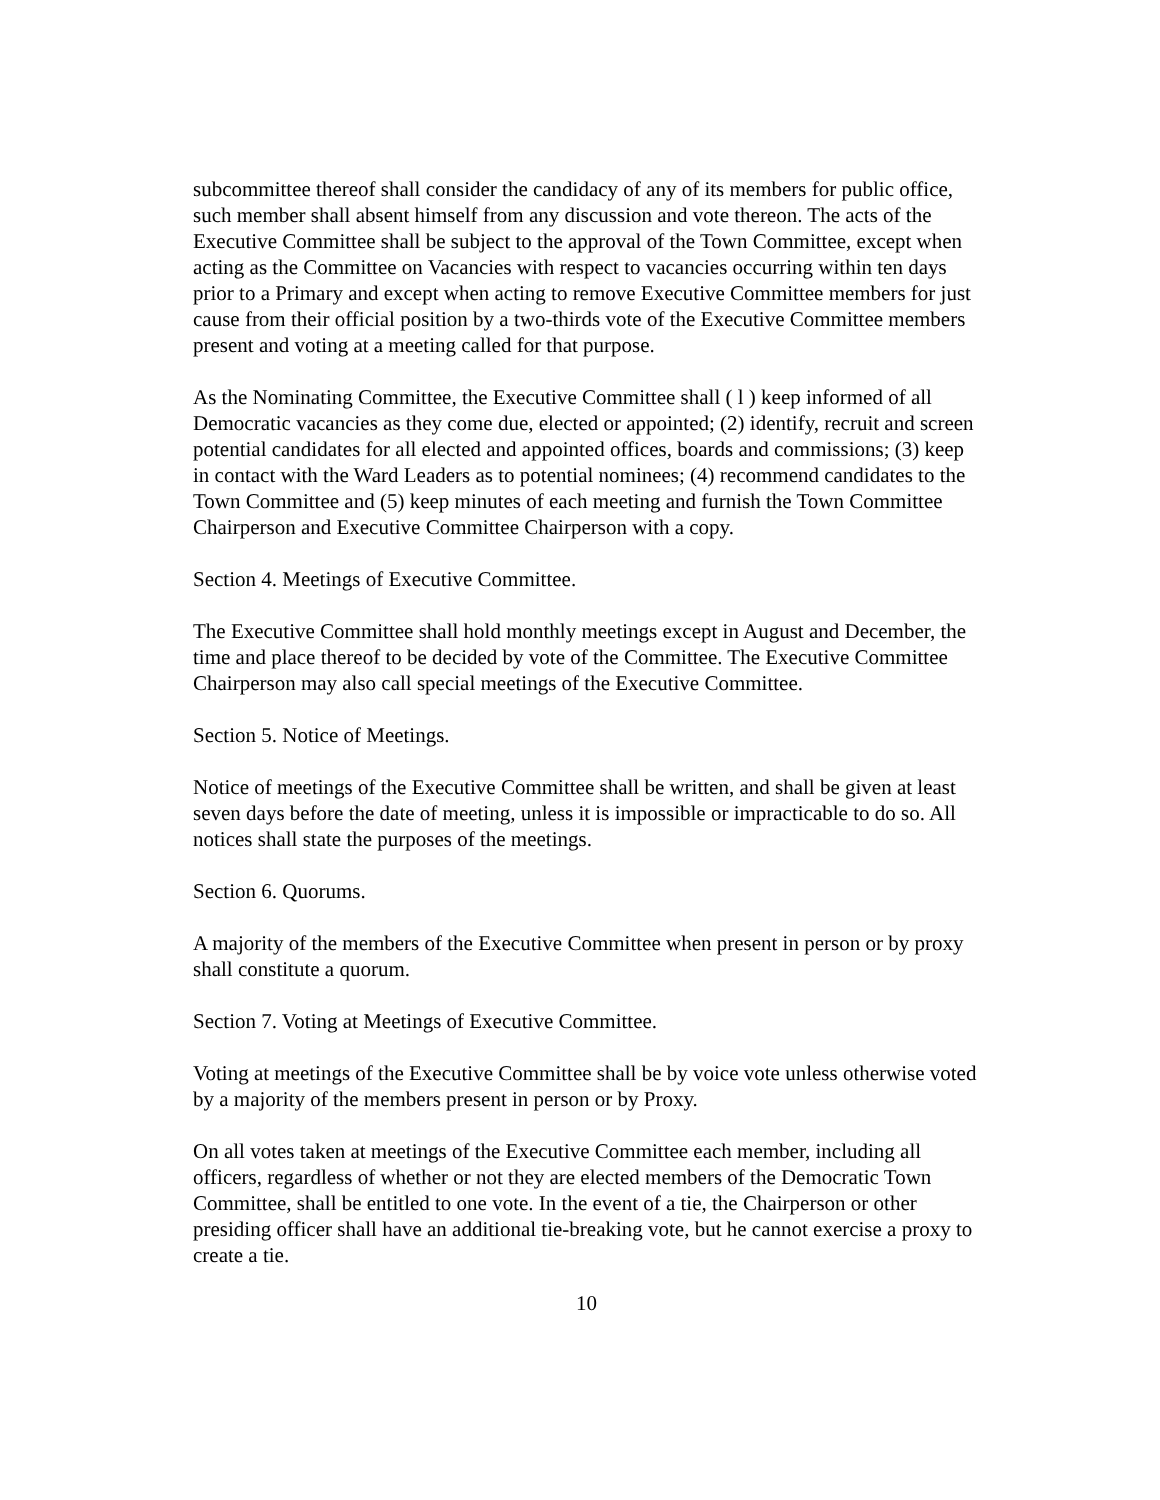subcommittee thereof shall consider the candidacy of any of its members for public office, such member shall absent himself from any discussion and vote thereon. The acts of the Executive Committee shall be subject to the approval of the Town Committee, except when acting as the Committee on Vacancies with respect to vacancies occurring within ten days prior to a Primary and except when acting to remove Executive Committee members for just cause from their official position by a two-thirds vote of the Executive Committee members present and voting at a meeting called for that purpose.
As the Nominating Committee, the Executive Committee shall ( l ) keep informed of all Democratic vacancies as they come due, elected or appointed; (2) identify, recruit and screen potential candidates for all elected and appointed offices, boards and commissions; (3) keep in contact with the Ward Leaders as to potential nominees; (4) recommend candidates to the Town Committee and (5) keep minutes of each meeting and furnish the Town Committee Chairperson and Executive Committee Chairperson with a copy.
Section 4. Meetings of Executive Committee.
The Executive Committee shall hold monthly meetings except in August and December, the time and place thereof to be decided by vote of the Committee. The Executive Committee Chairperson may also call special meetings of the Executive Committee.
Section 5. Notice of Meetings.
Notice of meetings of the Executive Committee shall be written, and shall be given at least seven days before the date of meeting, unless it is impossible or impracticable to do so. All notices shall state the purposes of the meetings.
Section 6. Quorums.
A majority of the members of the Executive Committee when present in person or by proxy shall constitute a quorum.
Section 7. Voting at Meetings of Executive Committee.
Voting at meetings of the Executive Committee shall be by voice vote unless otherwise voted by a majority of the members present in person or by Proxy.
On all votes taken at meetings of the Executive Committee each member, including all officers, regardless of whether or not they are elected members of the Democratic Town Committee, shall be entitled to one vote. In the event of a tie, the Chairperson or other presiding officer shall have an additional tie-breaking vote, but he cannot exercise a proxy to create a tie.
10